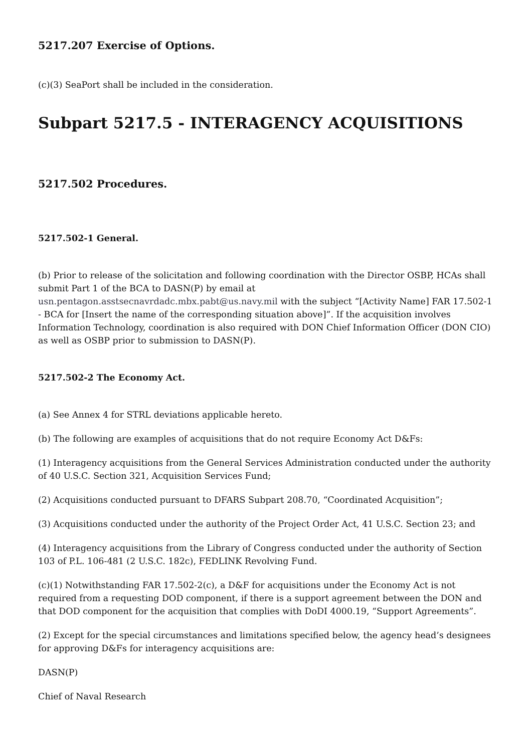5217.207 Exercise of Options.
(c)(3) SeaPort shall be included in the consideration.
Subpart 5217.5 - INTERAGENCY ACQUISITIONS
5217.502 Procedures.
5217.502-1 General.
(b) Prior to release of the solicitation and following coordination with the Director OSBP, HCAs shall submit Part 1 of the BCA to DASN(P) by email at usn.pentagon.asstsecnavrdadc.mbx.pabt@us.navy.mil with the subject “[Activity Name] FAR 17.502-1 - BCA for [Insert the name of the corresponding situation above]”. If the acquisition involves Information Technology, coordination is also required with DON Chief Information Officer (DON CIO) as well as OSBP prior to submission to DASN(P).
5217.502-2 The Economy Act.
(a) See Annex 4 for STRL deviations applicable hereto.
(b) The following are examples of acquisitions that do not require Economy Act D&Fs:
(1) Interagency acquisitions from the General Services Administration conducted under the authority of 40 U.S.C. Section 321, Acquisition Services Fund;
(2) Acquisitions conducted pursuant to DFARS Subpart 208.70, “Coordinated Acquisition”;
(3) Acquisitions conducted under the authority of the Project Order Act, 41 U.S.C. Section 23; and
(4) Interagency acquisitions from the Library of Congress conducted under the authority of Section 103 of P.L. 106-481 (2 U.S.C. 182c), FEDLINK Revolving Fund.
(c)(1) Notwithstanding FAR 17.502-2(c), a D&F for acquisitions under the Economy Act is not required from a requesting DOD component, if there is a support agreement between the DON and that DOD component for the acquisition that complies with DoDI 4000.19, “Support Agreements”.
(2) Except for the special circumstances and limitations specified below, the agency head’s designees for approving D&Fs for interagency acquisitions are:
DASN(P)
Chief of Naval Research